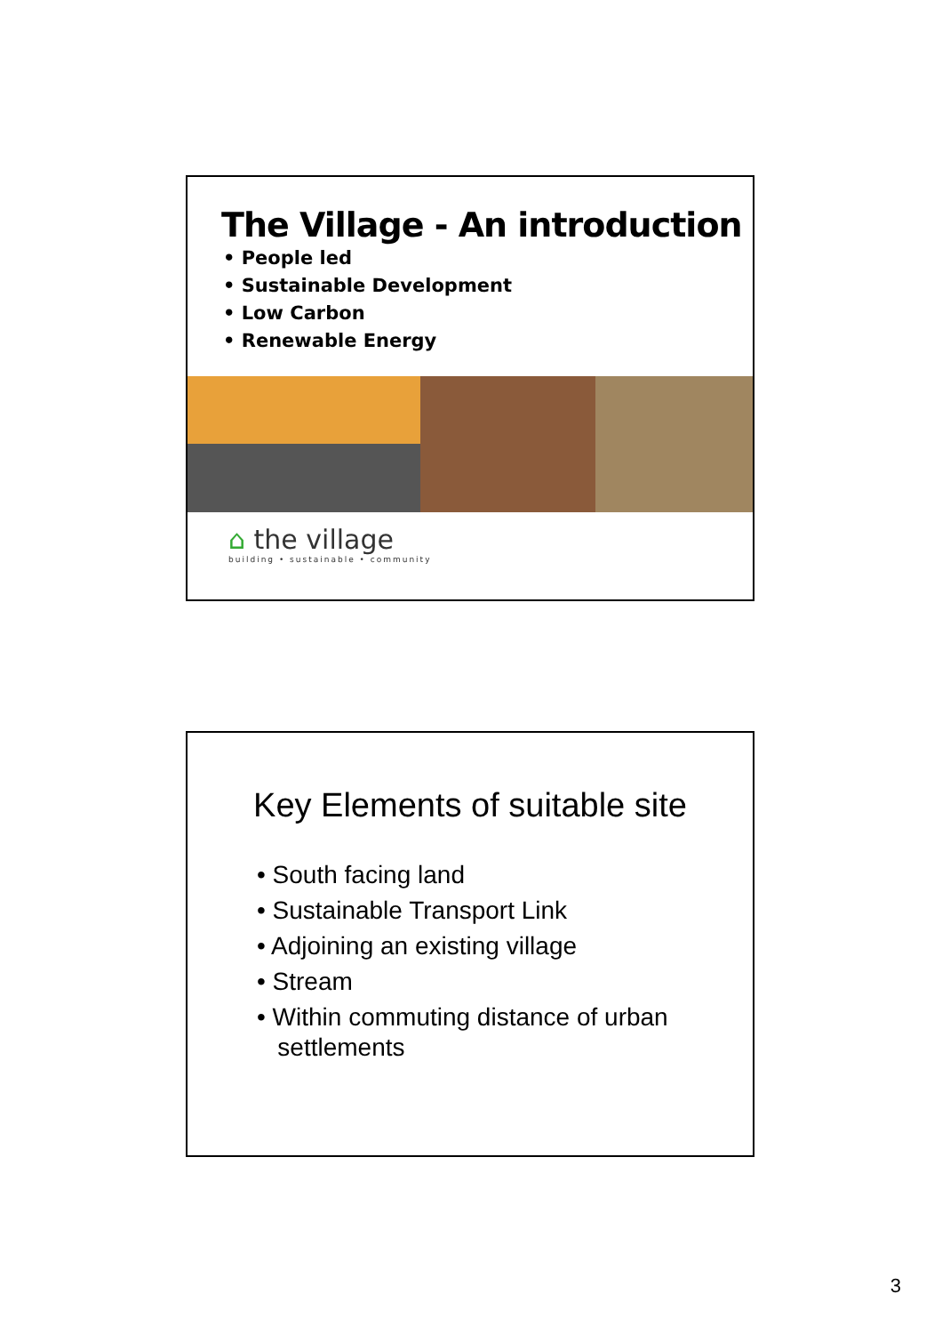The Village - An introduction
• People led
• Sustainable Development
• Low Carbon
• Renewable Energy
⌂ the village
building • sustainable • community
Key Elements of suitable site
• South facing land
• Sustainable Transport Link
• Adjoining an existing village
• Stream
• Within commuting distance of urban
settlements
3